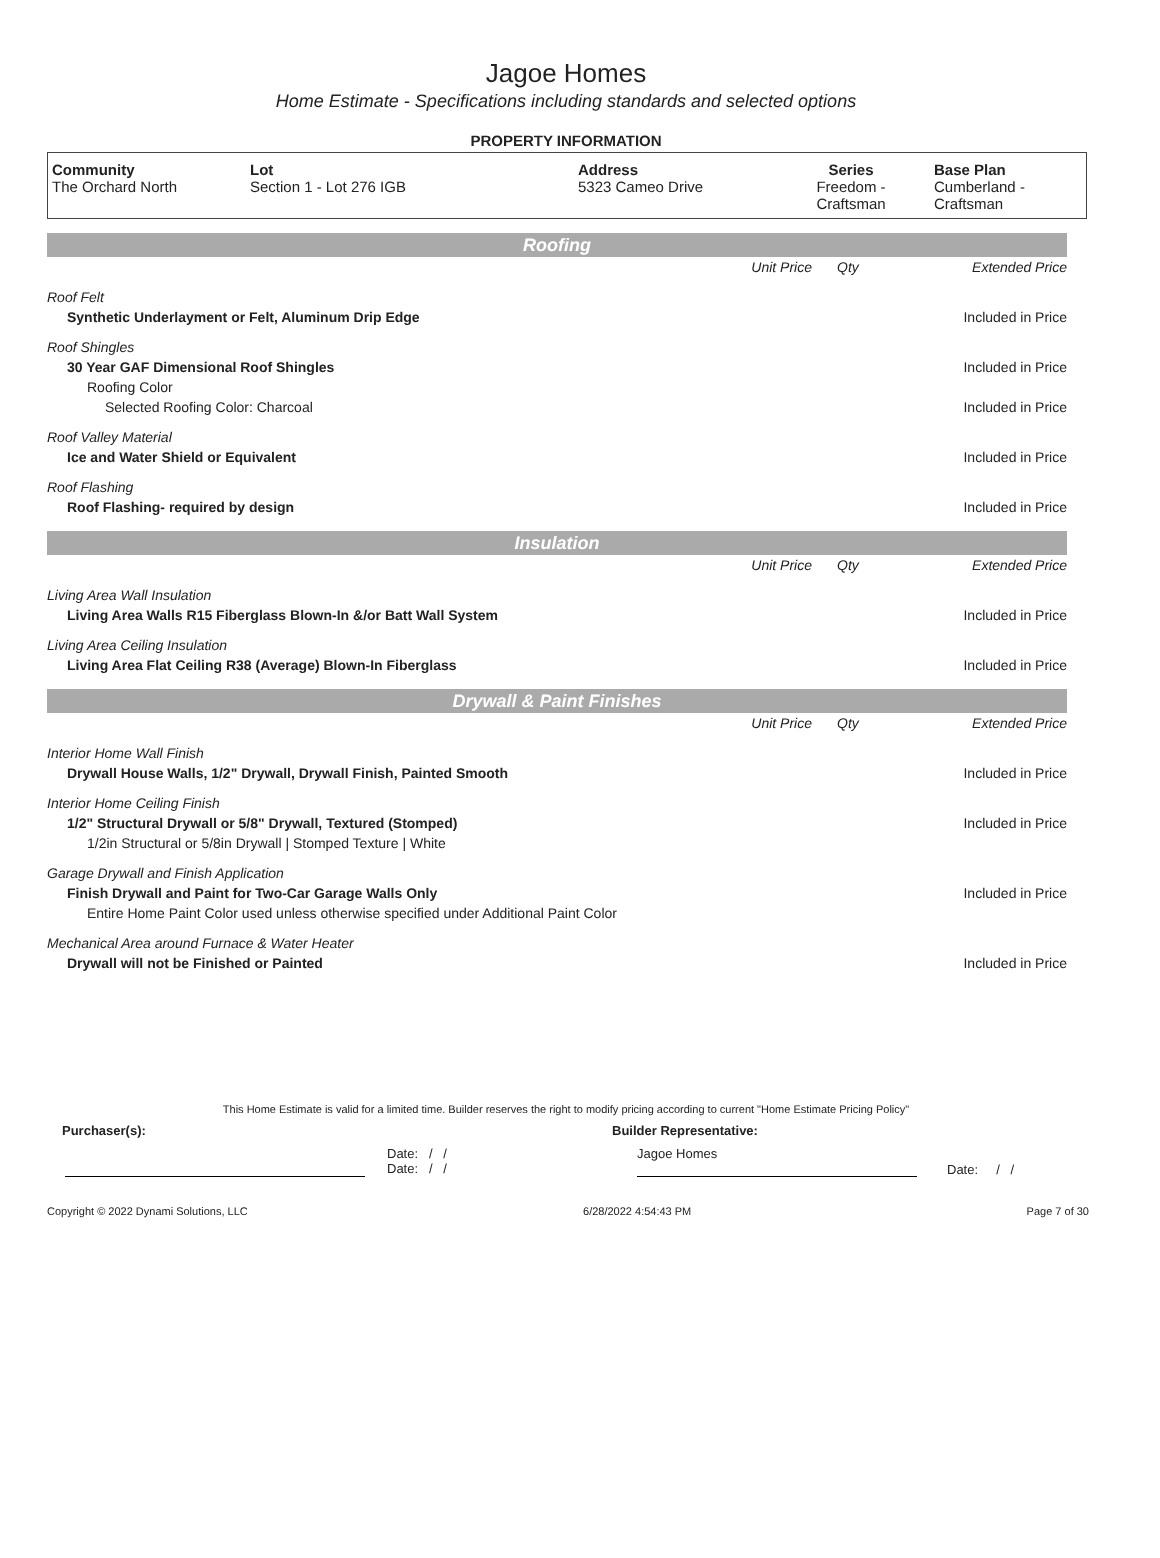Jagoe Homes
Home Estimate - Specifications including standards and selected options
PROPERTY INFORMATION
| Community The Orchard North | Lot Section 1 - Lot 276 IGB | Address 5323 Cameo Drive | Series Freedom - Craftsman | Base Plan Cumberland - Craftsman |
Roofing
| | Unit Price | Qty | Extended Price |
| Roof Felt | | | |
| Synthetic Underlayment or Felt, Aluminum Drip Edge | | | Included in Price |
| Roof Shingles | | | |
| 30 Year GAF Dimensional Roof Shingles | | | Included in Price |
| Roofing Color | | | |
| Selected Roofing Color: Charcoal | | | Included in Price |
| Roof Valley Material | | | |
| Ice and Water Shield or Equivalent | | | Included in Price |
| Roof Flashing | | | |
| Roof Flashing- required by design | | | Included in Price |
Insulation
| | Unit Price | Qty | Extended Price |
| Living Area Wall Insulation | | | |
| Living Area Walls R15 Fiberglass Blown-In &/or Batt Wall System | | | Included in Price |
| Living Area Ceiling Insulation | | | |
| Living Area Flat Ceiling R38 (Average) Blown-In Fiberglass | | | Included in Price |
Drywall & Paint Finishes
| | Unit Price | Qty | Extended Price |
| Interior Home Wall Finish | | | |
| Drywall House Walls, 1/2" Drywall, Drywall Finish, Painted Smooth | | | Included in Price |
| Interior Home Ceiling Finish | | | |
| 1/2" Structural Drywall or 5/8" Drywall, Textured (Stomped) | | | Included in Price |
| 1/2in Structural or 5/8in Drywall / Stomped Texture / White | | | |
| Garage Drywall and Finish Application | | | |
| Finish Drywall and Paint for Two-Car Garage Walls Only | | | Included in Price |
| Entire Home Paint Color used unless otherwise specified under Additional Paint Color | | | |
| Mechanical Area around Furnace & Water Heater | | | |
| Drywall will not be Finished or Painted | | | Included in Price |
This Home Estimate is valid for a limited time. Builder reserves the right to modify pricing according to current "Home Estimate Pricing Policy"
Purchaser(s): Builder Representative:
Date: / /
Date: / / Jagoe Homes Date: / /
Copyright © 2022 Dynami Solutions, LLC 6/28/2022 4:54:43 PM Page 7 of 30